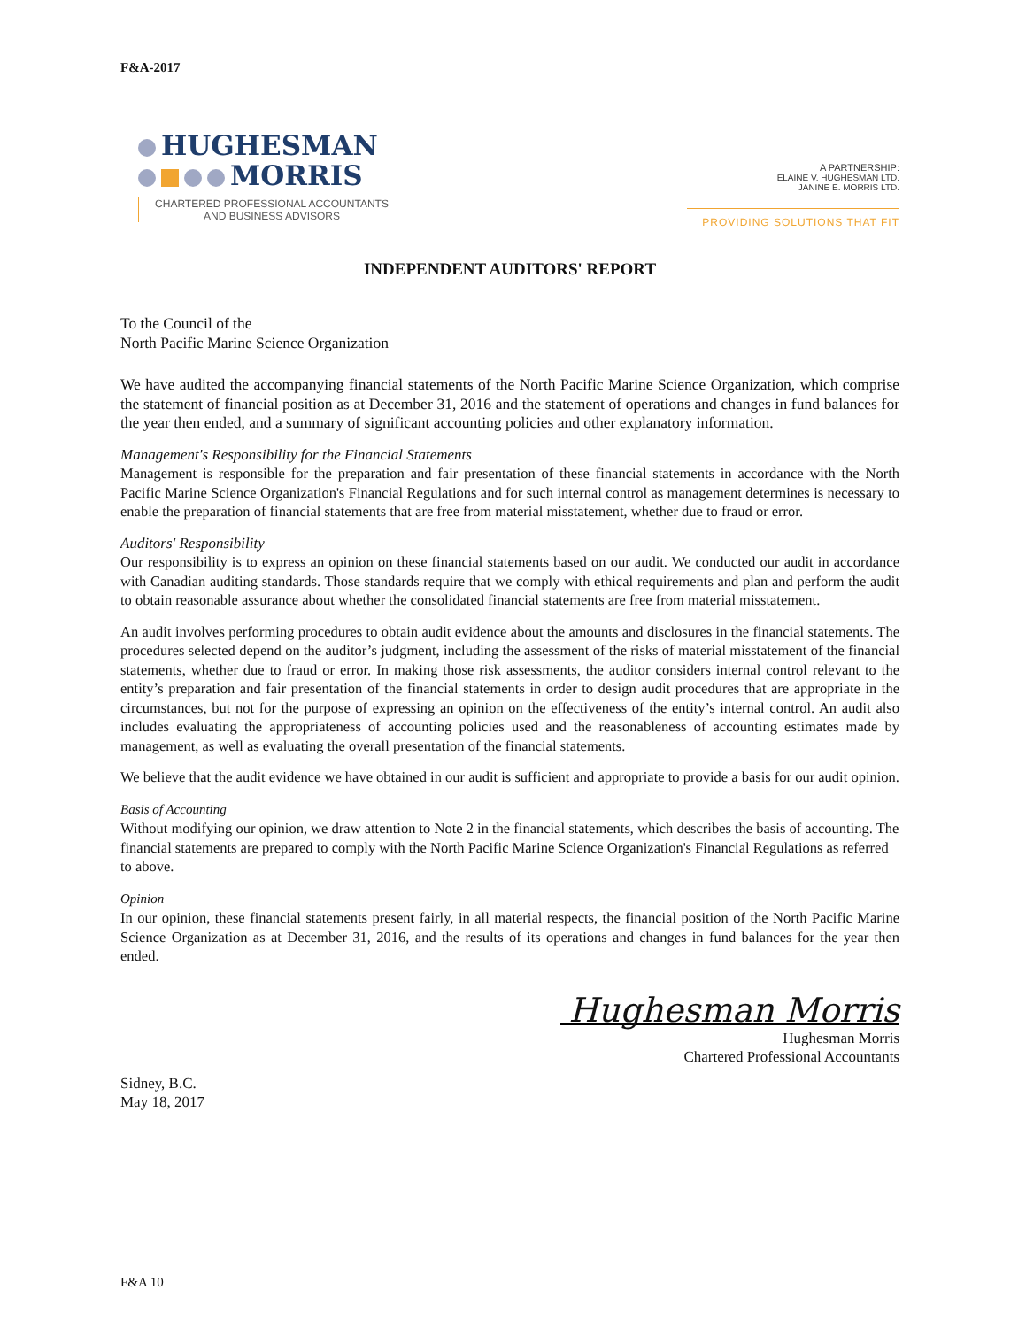F&A-2017
HUGHESMAN
MORRIS
CHARTERED PROFESSIONAL ACCOUNTANTS
AND BUSINESS ADVISORS
A PARTNERSHIP:
ELAINE V. HUGHESMAN LTD.
JANINE E. MORRIS LTD.
PROVIDING SOLUTIONS THAT FIT
INDEPENDENT AUDITORS' REPORT
To the Council of the
North Pacific Marine Science Organization
We have audited the accompanying financial statements of the North Pacific Marine Science Organization, which comprise the statement of financial position as at December 31, 2016 and the statement of operations and changes in fund balances for the year then ended, and a summary of significant accounting policies and other explanatory information.
Management's Responsibility for the Financial Statements
Management is responsible for the preparation and fair presentation of these financial statements in accordance with the North Pacific Marine Science Organization's Financial Regulations and for such internal control as management determines is necessary to enable the preparation of financial statements that are free from material misstatement, whether due to fraud or error.
Auditors' Responsibility
Our responsibility is to express an opinion on these financial statements based on our audit. We conducted our audit in accordance with Canadian auditing standards. Those standards require that we comply with ethical requirements and plan and perform the audit to obtain reasonable assurance about whether the consolidated financial statements are free from material misstatement.
An audit involves performing procedures to obtain audit evidence about the amounts and disclosures in the financial statements. The procedures selected depend on the auditor’s judgment, including the assessment of the risks of material misstatement of the financial statements, whether due to fraud or error. In making those risk assessments, the auditor considers internal control relevant to the entity’s preparation and fair presentation of the financial statements in order to design audit procedures that are appropriate in the circumstances, but not for the purpose of expressing an opinion on the effectiveness of the entity’s internal control. An audit also includes evaluating the appropriateness of accounting policies used and the reasonableness of accounting estimates made by management, as well as evaluating the overall presentation of the financial statements.
We believe that the audit evidence we have obtained in our audit is sufficient and appropriate to provide a basis for our audit opinion.
Basis of Accounting
Without modifying our opinion, we draw attention to Note 2 in the financial statements, which describes the basis of accounting. The financial statements are prepared to comply with the North Pacific Marine Science Organization's Financial Regulations as referred to above.
Opinion
In our opinion, these financial statements present fairly, in all material respects, the financial position of the North Pacific Marine Science Organization as at December 31, 2016, and the results of its operations and changes in fund balances for the year then ended.
Sidney, B.C.
May 18, 2017
Hughesman Morris
Hughesman Morris
Chartered Professional Accountants
F&A 10